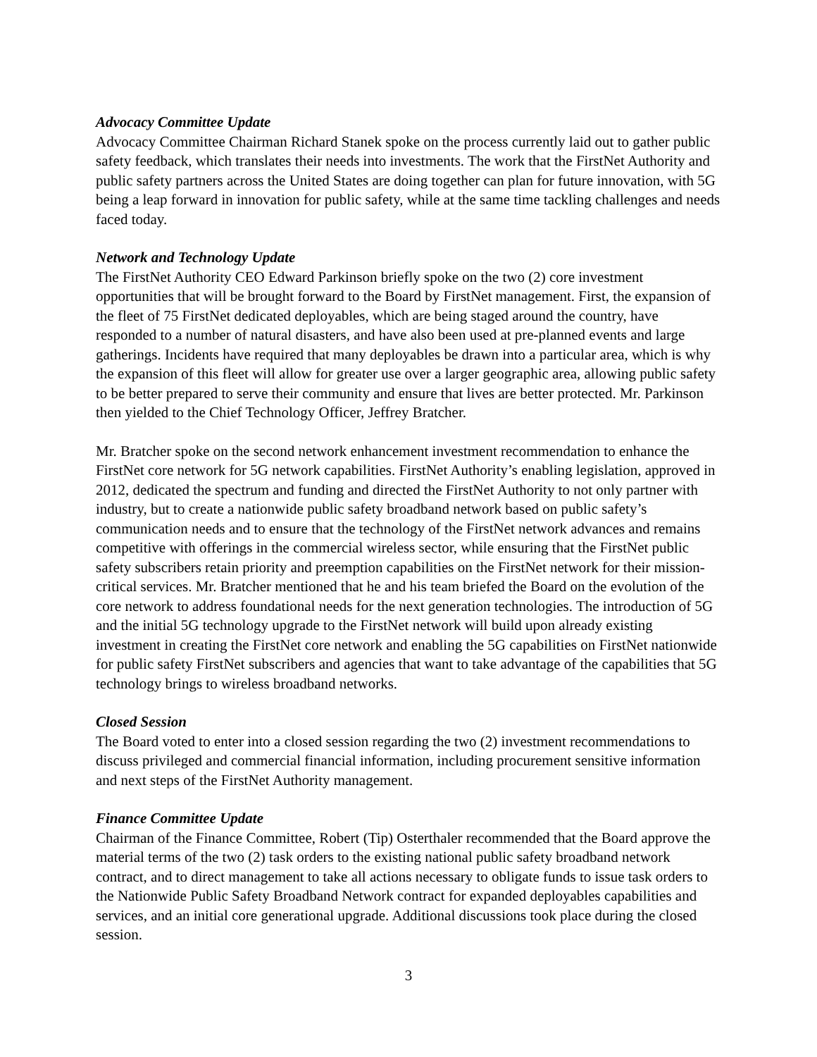Advocacy Committee Update
Advocacy Committee Chairman Richard Stanek spoke on the process currently laid out to gather public safety feedback, which translates their needs into investments. The work that the FirstNet Authority and public safety partners across the United States are doing together can plan for future innovation, with 5G being a leap forward in innovation for public safety, while at the same time tackling challenges and needs faced today.
Network and Technology Update
The FirstNet Authority CEO Edward Parkinson briefly spoke on the two (2) core investment opportunities that will be brought forward to the Board by FirstNet management. First, the expansion of the fleet of 75 FirstNet dedicated deployables, which are being staged around the country, have responded to a number of natural disasters, and have also been used at pre-planned events and large gatherings. Incidents have required that many deployables be drawn into a particular area, which is why the expansion of this fleet will allow for greater use over a larger geographic area, allowing public safety to be better prepared to serve their community and ensure that lives are better protected. Mr. Parkinson then yielded to the Chief Technology Officer, Jeffrey Bratcher.
Mr. Bratcher spoke on the second network enhancement investment recommendation to enhance the FirstNet core network for 5G network capabilities. FirstNet Authority’s enabling legislation, approved in 2012, dedicated the spectrum and funding and directed the FirstNet Authority to not only partner with industry, but to create a nationwide public safety broadband network based on public safety’s communication needs and to ensure that the technology of the FirstNet network advances and remains competitive with offerings in the commercial wireless sector, while ensuring that the FirstNet public safety subscribers retain priority and preemption capabilities on the FirstNet network for their mission-critical services. Mr. Bratcher mentioned that he and his team briefed the Board on the evolution of the core network to address foundational needs for the next generation technologies. The introduction of 5G and the initial 5G technology upgrade to the FirstNet network will build upon already existing investment in creating the FirstNet core network and enabling the 5G capabilities on FirstNet nationwide for public safety FirstNet subscribers and agencies that want to take advantage of the capabilities that 5G technology brings to wireless broadband networks.
Closed Session
The Board voted to enter into a closed session regarding the two (2) investment recommendations to discuss privileged and commercial financial information, including procurement sensitive information and next steps of the FirstNet Authority management.
Finance Committee Update
Chairman of the Finance Committee, Robert (Tip) Osterthaler recommended that the Board approve the material terms of the two (2) task orders to the existing national public safety broadband network contract, and to direct management to take all actions necessary to obligate funds to issue task orders to the Nationwide Public Safety Broadband Network contract for expanded deployables capabilities and services, and an initial core generational upgrade. Additional discussions took place during the closed session.
3